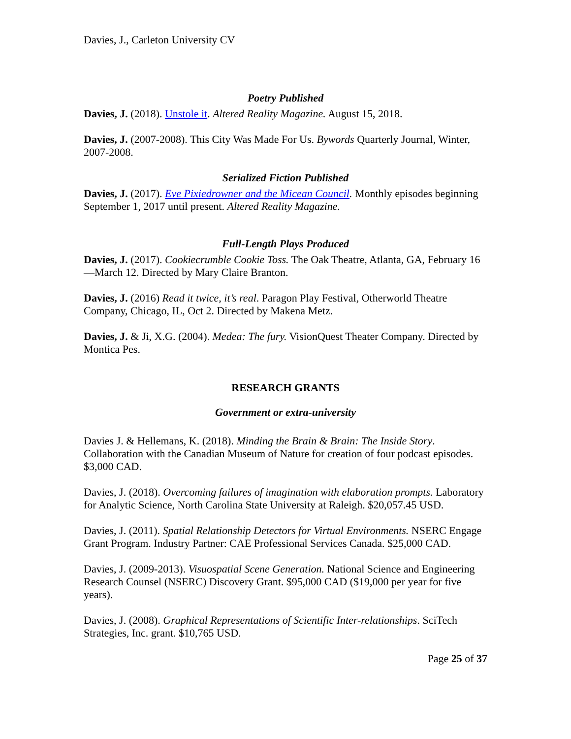Davies, J., Carleton University CV
Poetry Published
Davies, J. (2018). Unstole it. Altered Reality Magazine. August 15, 2018.
Davies, J. (2007-2008). This City Was Made For Us. Bywords Quarterly Journal, Winter, 2007-2008.
Serialized Fiction Published
Davies, J. (2017). Eve Pixiedrowner and the Micean Council. Monthly episodes beginning September 1, 2017 until present. Altered Reality Magazine.
Full-Length Plays Produced
Davies, J. (2017). Cookiecrumble Cookie Toss. The Oak Theatre, Atlanta, GA, February 16—March 12. Directed by Mary Claire Branton.
Davies, J. (2016) Read it twice, it’s real. Paragon Play Festival, Otherworld Theatre Company, Chicago, IL, Oct 2. Directed by Makena Metz.
Davies, J. & Ji, X.G. (2004). Medea: The fury. VisionQuest Theater Company. Directed by Montica Pes.
RESEARCH GRANTS
Government or extra-university
Davies J. & Hellemans, K. (2018). Minding the Brain & Brain: The Inside Story. Collaboration with the Canadian Museum of Nature for creation of four podcast episodes. $3,000 CAD.
Davies, J. (2018). Overcoming failures of imagination with elaboration prompts. Laboratory for Analytic Science, North Carolina State University at Raleigh. $20,057.45 USD.
Davies, J. (2011). Spatial Relationship Detectors for Virtual Environments. NSERC Engage Grant Program. Industry Partner: CAE Professional Services Canada. $25,000 CAD.
Davies, J. (2009-2013). Visuospatial Scene Generation. National Science and Engineering Research Counsel (NSERC) Discovery Grant. $95,000 CAD ($19,000 per year for five years).
Davies, J. (2008). Graphical Representations of Scientific Inter-relationships. SciTech Strategies, Inc. grant. $10,765 USD.
Page 25 of 37